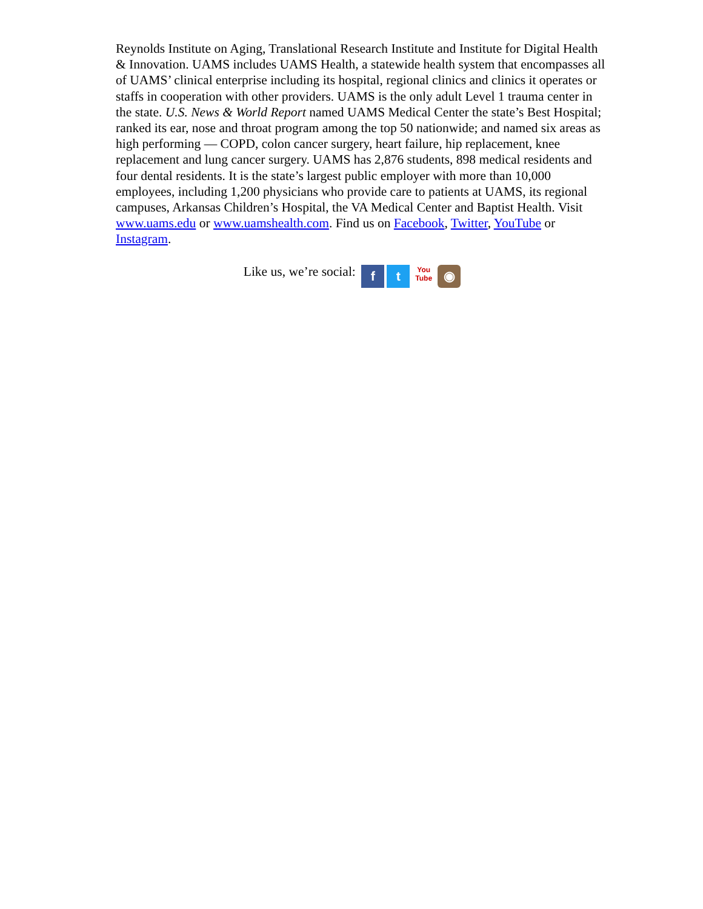Reynolds Institute on Aging, Translational Research Institute and Institute for Digital Health & Innovation. UAMS includes UAMS Health, a statewide health system that encompasses all of UAMS’ clinical enterprise including its hospital, regional clinics and clinics it operates or staffs in cooperation with other providers. UAMS is the only adult Level 1 trauma center in the state. U.S. News & World Report named UAMS Medical Center the state’s Best Hospital; ranked its ear, nose and throat program among the top 50 nationwide; and named six areas as high performing — COPD, colon cancer surgery, heart failure, hip replacement, knee replacement and lung cancer surgery. UAMS has 2,876 students, 898 medical residents and four dental residents. It is the state’s largest public employer with more than 10,000 employees, including 1,200 physicians who provide care to patients at UAMS, its regional campuses, Arkansas Children’s Hospital, the VA Medical Center and Baptist Health. Visit www.uams.edu or www.uamshealth.com. Find us on Facebook, Twitter, YouTube or Instagram.
Like us, we’re social: f t You
Tube ◉